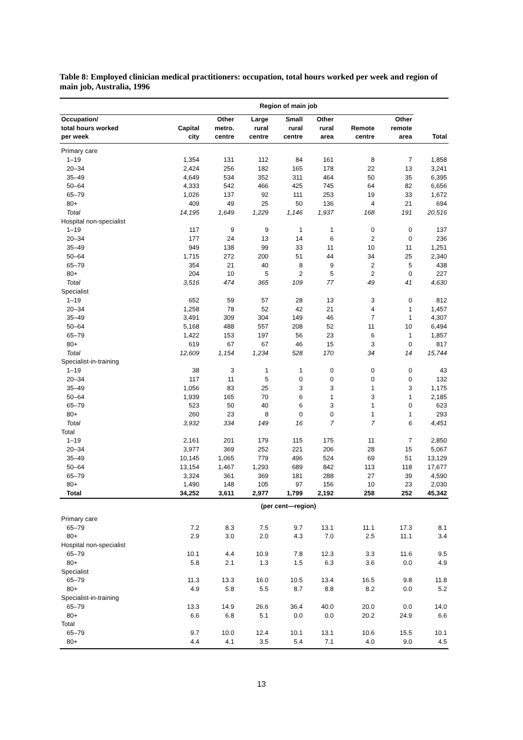Table 8: Employed clinician medical practitioners: occupation, total hours worked per week and region of main job, Australia, 1996
| | Region of main job | | | | | | | |
| --- | --- | --- | --- | --- | --- | --- | --- | --- |
| Occupation/ total hours worked per week | Capital city | Other metro. centre | Large rural centre | Small rural centre | Other rural area | Remote centre | Other remote area | Total |
| Primary care | | | | | | | | |
| 1–19 | 1,354 | 131 | 112 | 84 | 161 | 8 | 7 | 1,858 |
| 20–34 | 2,424 | 256 | 182 | 165 | 178 | 22 | 13 | 3,241 |
| 35–49 | 4,649 | 534 | 352 | 311 | 464 | 50 | 35 | 6,395 |
| 50–64 | 4,333 | 542 | 466 | 425 | 745 | 64 | 82 | 6,656 |
| 65–79 | 1,026 | 137 | 92 | 111 | 253 | 19 | 33 | 1,672 |
| 80+ | 409 | 49 | 25 | 50 | 136 | 4 | 21 | 694 |
| Total | 14,195 | 1,649 | 1,229 | 1,146 | 1,937 | 168 | 191 | 20,516 |
| Hospital non-specialist | | | | | | | | |
| 1–19 | 117 | 9 | 9 | 1 | 1 | 0 | 0 | 137 |
| 20–34 | 177 | 24 | 13 | 14 | 6 | 2 | 0 | 236 |
| 35–49 | 949 | 138 | 99 | 33 | 11 | 10 | 11 | 1,251 |
| 50–64 | 1,715 | 272 | 200 | 51 | 44 | 34 | 25 | 2,340 |
| 65–79 | 354 | 21 | 40 | 8 | 9 | 2 | 5 | 438 |
| 80+ | 204 | 10 | 5 | 2 | 5 | 2 | 0 | 227 |
| Total | 3,516 | 474 | 365 | 109 | 77 | 49 | 41 | 4,630 |
| Specialist | | | | | | | | |
| 1–19 | 652 | 59 | 57 | 28 | 13 | 3 | 0 | 812 |
| 20–34 | 1,258 | 78 | 52 | 42 | 21 | 4 | 1 | 1,457 |
| 35–49 | 3,491 | 309 | 304 | 149 | 46 | 7 | 1 | 4,307 |
| 50–64 | 5,168 | 488 | 557 | 208 | 52 | 11 | 10 | 6,494 |
| 65–79 | 1,422 | 153 | 197 | 56 | 23 | 6 | 1 | 1,857 |
| 80+ | 619 | 67 | 67 | 46 | 15 | 3 | 0 | 817 |
| Total | 12,609 | 1,154 | 1,234 | 528 | 170 | 34 | 14 | 15,744 |
| Specialist-in-training | | | | | | | | |
| 1–19 | 38 | 3 | 1 | 1 | 0 | 0 | 0 | 43 |
| 20–34 | 117 | 11 | 5 | 0 | 0 | 0 | 0 | 132 |
| 35–49 | 1,056 | 83 | 25 | 3 | 3 | 1 | 3 | 1,175 |
| 50–64 | 1,939 | 165 | 70 | 6 | 1 | 3 | 1 | 2,185 |
| 65–79 | 523 | 50 | 40 | 6 | 3 | 1 | 0 | 623 |
| 80+ | 260 | 23 | 8 | 0 | 0 | 1 | 1 | 293 |
| Total | 3,932 | 334 | 149 | 16 | 7 | 7 | 6 | 4,451 |
| Total | | | | | | | | |
| 1–19 | 2,161 | 201 | 179 | 115 | 175 | 11 | 7 | 2,850 |
| 20–34 | 3,977 | 369 | 252 | 221 | 206 | 28 | 15 | 5,067 |
| 35–49 | 10,145 | 1,065 | 779 | 496 | 524 | 69 | 51 | 13,129 |
| 50–64 | 13,154 | 1,467 | 1,293 | 689 | 842 | 113 | 118 | 17,677 |
| 65–79 | 3,324 | 361 | 369 | 181 | 288 | 27 | 39 | 4,590 |
| 80+ | 1,490 | 148 | 105 | 97 | 156 | 10 | 23 | 2,030 |
| Total | 34,252 | 3,611 | 2,977 | 1,799 | 2,192 | 258 | 252 | 45,342 |
| | (per cent—region) | | | | | | | |
| Primary care | | | | | | | | |
| 65–79 | 7.2 | 8.3 | 7.5 | 9.7 | 13.1 | 11.1 | 17.3 | 8.1 |
| 80+ | 2.9 | 3.0 | 2.0 | 4.3 | 7.0 | 2.5 | 11.1 | 3.4 |
| Hospital non-specialist | | | | | | | | |
| 65–79 | 10.1 | 4.4 | 10.9 | 7.8 | 12.3 | 3.3 | 11.6 | 9.5 |
| 80+ | 5.8 | 2.1 | 1.3 | 1.5 | 6.3 | 3.6 | 0.0 | 4.9 |
| Specialist | | | | | | | | |
| 65–79 | 11.3 | 13.3 | 16.0 | 10.5 | 13.4 | 16.5 | 9.8 | 11.8 |
| 80+ | 4.9 | 5.8 | 5.5 | 8.7 | 8.8 | 8.2 | 0.0 | 5.2 |
| Specialist-in-training | | | | | | | | |
| 65–79 | 13.3 | 14.9 | 26.6 | 36.4 | 40.0 | 20.0 | 0.0 | 14.0 |
| 80+ | 6.6 | 6.8 | 5.1 | 0.0 | 0.0 | 20.2 | 24.9 | 6.6 |
| Total | | | | | | | | |
| 65–79 | 9.7 | 10.0 | 12.4 | 10.1 | 13.1 | 10.6 | 15.5 | 10.1 |
| 80+ | 4.4 | 4.1 | 3.5 | 5.4 | 7.1 | 4.0 | 9.0 | 4.5 |
13